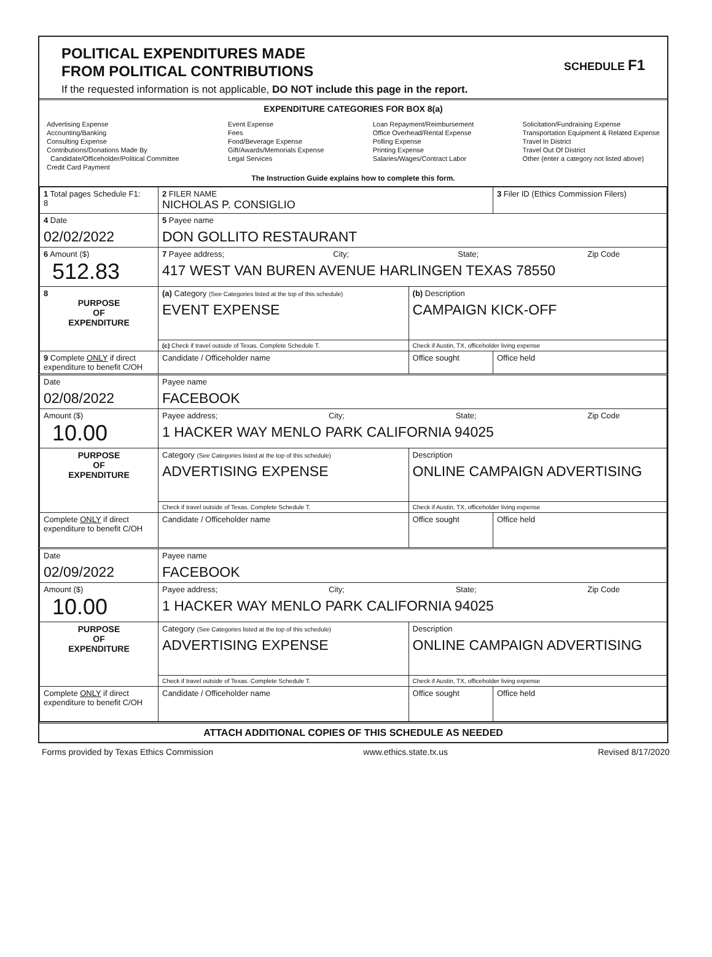POLITICAL EXPENDITURES MADE
FROM POLITICAL CONTRIBUTIONS
If the requested information is not applicable, DO NOT include this page in the report.
SCHEDULE F1
EXPENDITURE CATEGORIES FOR BOX 8(a)
Advertising Expense
Accounting/Banking
Consulting Expense
Contributions/Donations Made By
Candidate/Officeholder/Political Committee
Credit Card Payment
Event Expense
Fees
Food/Beverage Expense
Gift/Awards/Memorials Expense
Legal Services
Loan Repayment/Reimbursement
Office Overhead/Rental Expense
Polling Expense
Printing Expense
Salaries/Wages/Contract Labor
Solicitation/Fundraising Expense
Transportation Equipment & Related Expense
Travel In District
Travel Out Of District
Other (enter a category not listed above)
The Instruction Guide explains how to complete this form.
| 1 Total pages Schedule F1: 8 | 2 FILER NAME NICHOLAS P. CONSIGLIO | | 3 Filer ID (Ethics Commission Filers) |
| 4 Date 02/02/2022 | 5 Payee name DON GOLLITO RESTAURANT | | |
| 6 Amount ($) 512.83 | 7 Payee address; City; State; Zip Code 417 WEST VAN BUREN AVENUE HARLINGEN TEXAS 78550 | | |
| 8 PURPOSE OF EXPENDITURE | (a) Category (See Categories listed at the top of this schedule) EVENT EXPENSE | (b) Description CAMPAIGN KICK-OFF | |
| | (c) Check if travel outside of Texas. Complete Schedule T. | Check if Austin, TX, officeholder living expense | |
| 9 Complete ONLY if direct expenditure to benefit C/OH | Candidate / Officeholder name | Office sought | Office held |
| Date 02/08/2022 | Payee name FACEBOOK | | |
| Amount ($) 10.00 | Payee address; City; State; Zip Code 1 HACKER WAY MENLO PARK CALIFORNIA 94025 | | |
| PURPOSE OF EXPENDITURE | Category (See Categories listed at the top of this schedule) ADVERTISING EXPENSE | Description ONLINE CAMPAIGN ADVERTISING | |
| | Check if travel outside of Texas. Complete Schedule T. | Check if Austin, TX, officeholder living expense | |
| Complete ONLY if direct expenditure to benefit C/OH | Candidate / Officeholder name | Office sought | Office held |
| Date 02/09/2022 | Payee name FACEBOOK | | |
| Amount ($) 10.00 | Payee address; City; State; Zip Code 1 HACKER WAY MENLO PARK CALIFORNIA 94025 | | |
| PURPOSE OF EXPENDITURE | Category (See Categories listed at the top of this schedule) ADVERTISING EXPENSE | Description ONLINE CAMPAIGN ADVERTISING | |
| | Check if travel outside of Texas. Complete Schedule T. | Check if Austin, TX, officeholder living expense | |
| Complete ONLY if direct expenditure to benefit C/OH | Candidate / Officeholder name | Office sought | Office held |
ATTACH ADDITIONAL COPIES OF THIS SCHEDULE AS NEEDED
Forms provided by Texas Ethics Commission www.ethics.state.tx.us Revised 8/17/2020